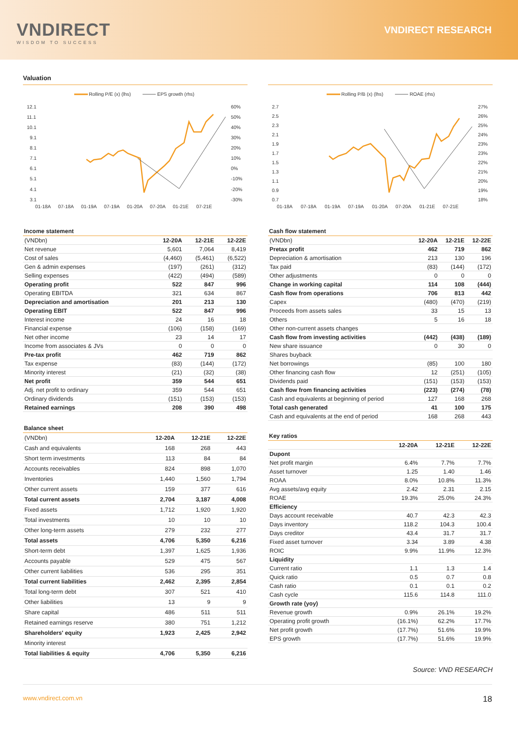VNDIRECT
WISDOM TO SUCCESS
VNDIRECT RESEARCH
Valuation
Rolling P/E (x) (lhs)
EPS growth (rhs)
12.1
11.1
10.1
9.1
8.1
7.1
6.1
5.1
4.1
3.1
60%
50%
40%
30%
20%
10%
0%
-10%
-20%
-30%
01-18A
07-18A
01-19A
07-19A
01-20A
07-20A
01-21E
07-21E
Rolling P/B (x) (lhs)
ROAE (rhs)
2.7
2.5
2.3
2.1
1.9
1.7
1.5
1.3
1.1
0.9
0.7
27%
26%
25%
24%
23%
23%
22%
21%
20%
19%
18%
01-18A
07-18A
01-19A
07-19A
01-20A
07-20A
01-21E
07-21E
Income statement
| (VNDbn) | 12-20A | 12-21E | 12-22E |
| Net revenue | 5,601 | 7,064 | 8,419 |
| Cost of sales | (4,460) | (5,461) | (6,522) |
| Gen & admin expenses | (197) | (261) | (312) |
| Selling expenses | (422) | (494) | (589) |
| Operating profit | 522 | 847 | 996 |
| Operating EBITDA | 321 | 634 | 867 |
| Depreciation and amortisation | 201 | 213 | 130 |
| Operating EBIT | 522 | 847 | 996 |
| Interest income | 24 | 16 | 18 |
| Financial expense | (106) | (158) | (169) |
| Net other income | 23 | 14 | 17 |
| Income from associates & JVs | 0 | 0 | 0 |
| Pre-tax profit | 462 | 719 | 862 |
| Tax expense | (83) | (144) | (172) |
| Minority interest | (21) | (32) | (38) |
| Net profit | 359 | 544 | 651 |
| Adj. net profit to ordinary | 359 | 544 | 651 |
| Ordinary dividends | (151) | (153) | (153) |
| Retained earnings | 208 | 390 | 498 |
Balance sheet
| (VNDbn) | 12-20A | 12-21E | 12-22E |
| Cash and equivalents | 168 | 268 | 443 |
| Short term investments | 113 | 84 | 84 |
| Accounts receivables | 824 | 898 | 1,070 |
| Inventories | 1,440 | 1,560 | 1,794 |
| Other current assets | 159 | 377 | 616 |
| Total current assets | 2,704 | 3,187 | 4,008 |
| Fixed assets | 1,712 | 1,920 | 1,920 |
| Total investments | 10 | 10 | 10 |
| Other long-term assets | 279 | 232 | 277 |
| Total assets | 4,706 | 5,350 | 6,216 |
| Short-term debt | 1,397 | 1,625 | 1,936 |
| Accounts payable | 529 | 475 | 567 |
| Other current liabilities | 536 | 295 | 351 |
| Total current liabilities | 2,462 | 2,395 | 2,854 |
| Total long-term debt | 307 | 521 | 410 |
| Other liabilities | 13 | 9 | 9 |
| Share capital | 486 | 511 | 511 |
| Retained earnings reserve | 380 | 751 | 1,212 |
| Shareholders' equity | 1,923 | 2,425 | 2,942 |
| Minority interest | | | |
| Total liabilities & equity | 4,706 | 5,350 | 6,216 |
Cash flow statement
| (VNDbn) | 12-20A | 12-21E | 12-22E |
| Pretax profit | 462 | 719 | 862 |
| Depreciation & amortisation | 213 | 130 | 196 |
| Tax paid | (83) | (144) | (172) |
| Other adjustments | 0 | 0 | 0 |
| Change in working capital | 114 | 108 | (444) |
| Cash flow from operations | 706 | 813 | 442 |
| Capex | (480) | (470) | (219) |
| Proceeds from assets sales | 33 | 15 | 13 |
| Others | 5 | 16 | 18 |
| Other non-current assets changes | | | |
| Cash flow from investing activities | (442) | (438) | (189) |
| New share issuance | 0 | 30 | 0 |
| Shares buyback | | | |
| Net borrowings | (85) | 100 | 180 |
| Other financing cash flow | 12 | (251) | (105) |
| Dividends paid | (151) | (153) | (153) |
| Cash flow from financing activities | (223) | (274) | (78) |
| Cash and equivalents at beginning of period | 127 | 168 | 268 |
| Total cash generated | 41 | 100 | 175 |
| Cash and equivalents at the end of period | 168 | 268 | 443 |
Key ratios
| | 12-20A | 12-21E | 12-22E |
| Dupont | | | |
| Net profit margin | 6.4% | 7.7% | 7.7% |
| Asset turnover | 1.25 | 1.40 | 1.46 |
| ROAA | 8.0% | 10.8% | 11.3% |
| Avg assets/avg equity | 2.42 | 2.31 | 2.15 |
| ROAE | 19.3% | 25.0% | 24.3% |
| Efficiency | | | |
| Days account receivable | 40.7 | 42.3 | 42.3 |
| Days inventory | 118.2 | 104.3 | 100.4 |
| Days creditor | 43.4 | 31.7 | 31.7 |
| Fixed asset turnover | 3.34 | 3.89 | 4.38 |
| ROIC | 9.9% | 11.9% | 12.3% |
| Liquidity | | | |
| Current ratio | 1.1 | 1.3 | 1.4 |
| Quick ratio | 0.5 | 0.7 | 0.8 |
| Cash ratio | 0.1 | 0.1 | 0.2 |
| Cash cycle | 115.6 | 114.8 | 111.0 |
| Growth rate (yoy) | | | |
| Revenue growth | 0.9% | 26.1% | 19.2% |
| Operating profit growth | (16.1%) | 62.2% | 17.7% |
| Net profit growth | (17.7%) | 51.6% | 19.9% |
| EPS growth | (17.7%) | 51.6% | 19.9% |
Source: VND RESEARCH
www.vndirect.com.vn 18